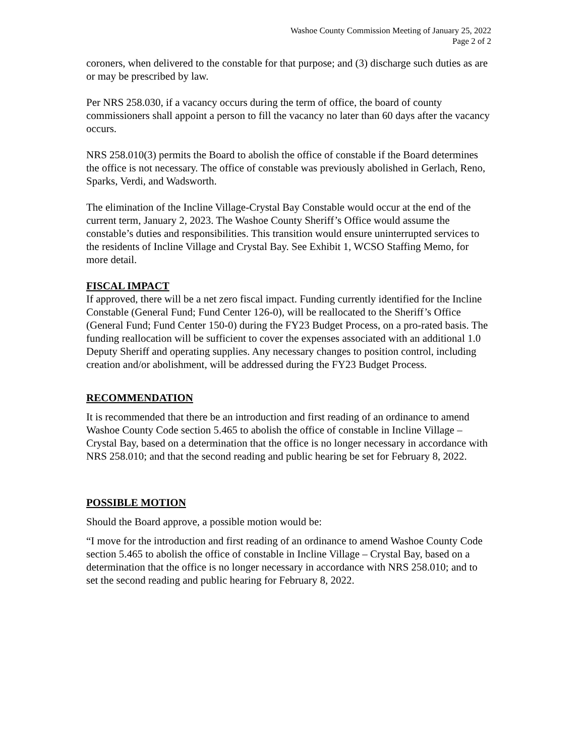Washoe County Commission Meeting of January 25, 2022
Page 2 of 2
coroners, when delivered to the constable for that purpose; and (3) discharge such duties as are or may be prescribed by law.
Per NRS 258.030, if a vacancy occurs during the term of office, the board of county commissioners shall appoint a person to fill the vacancy no later than 60 days after the vacancy occurs.
NRS 258.010(3) permits the Board to abolish the office of constable if the Board determines the office is not necessary. The office of constable was previously abolished in Gerlach, Reno, Sparks, Verdi, and Wadsworth.
The elimination of the Incline Village-Crystal Bay Constable would occur at the end of the current term, January 2, 2023. The Washoe County Sheriff’s Office would assume the constable’s duties and responsibilities. This transition would ensure uninterrupted services to the residents of Incline Village and Crystal Bay. See Exhibit 1, WCSO Staffing Memo, for more detail.
FISCAL IMPACT
If approved, there will be a net zero fiscal impact. Funding currently identified for the Incline Constable (General Fund; Fund Center 126-0), will be reallocated to the Sheriff’s Office (General Fund; Fund Center 150-0) during the FY23 Budget Process, on a pro-rated basis. The funding reallocation will be sufficient to cover the expenses associated with an additional 1.0 Deputy Sheriff and operating supplies. Any necessary changes to position control, including creation and/or abolishment, will be addressed during the FY23 Budget Process.
RECOMMENDATION
It is recommended that there be an introduction and first reading of an ordinance to amend Washoe County Code section 5.465 to abolish the office of constable in Incline Village – Crystal Bay, based on a determination that the office is no longer necessary in accordance with NRS 258.010; and that the second reading and public hearing be set for February 8, 2022.
POSSIBLE MOTION
Should the Board approve, a possible motion would be:
“I move for the introduction and first reading of an ordinance to amend Washoe County Code section 5.465 to abolish the office of constable in Incline Village – Crystal Bay, based on a determination that the office is no longer necessary in accordance with NRS 258.010; and to set the second reading and public hearing for February 8, 2022.